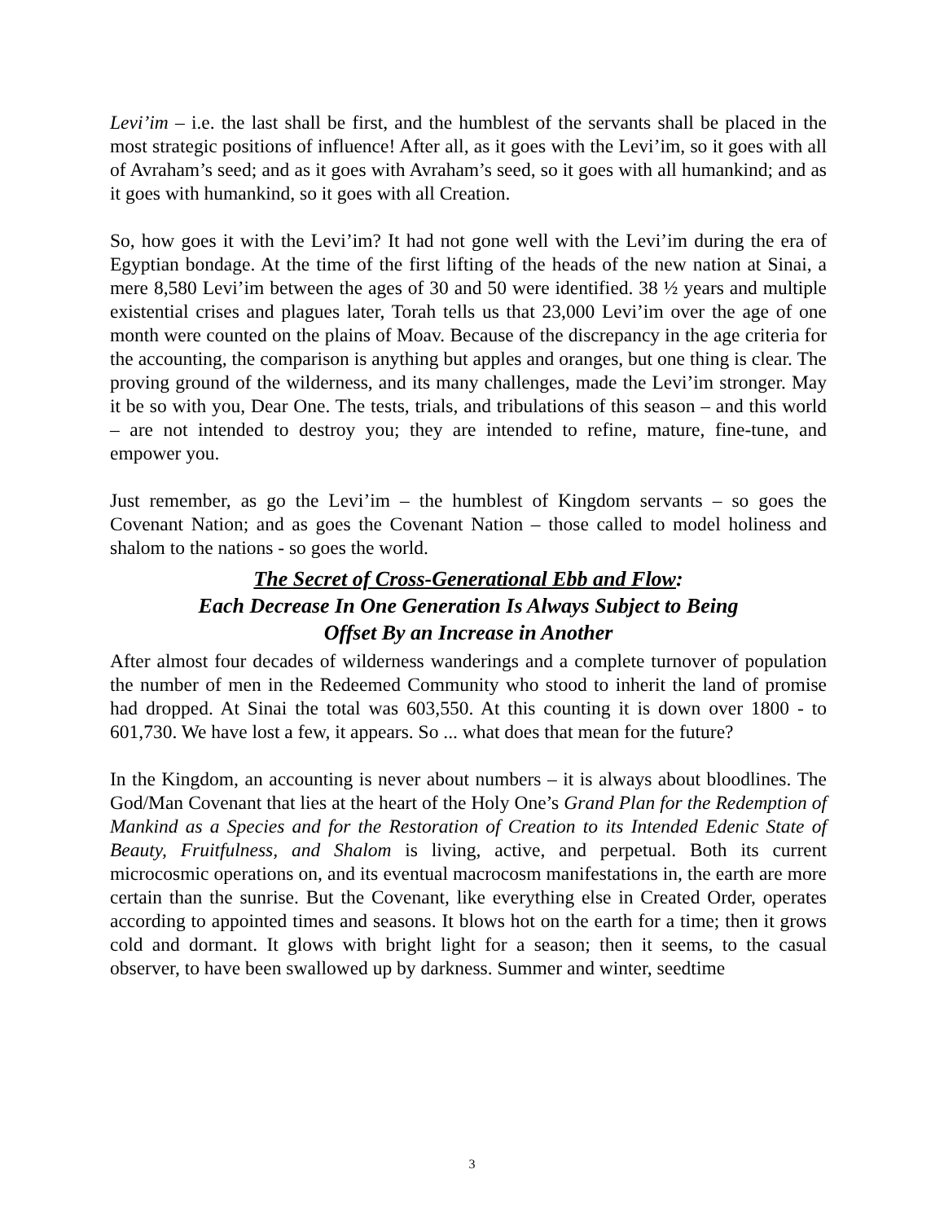Levi’im – i.e. the last shall be first, and the humblest of the servants shall be placed in the most strategic positions of influence! After all, as it goes with the Levi’im, so it goes with all of Avraham’s seed; and as it goes with Avraham’s seed, so it goes with all humankind; and as it goes with humankind, so it goes with all Creation.
So, how goes it with the Levi’im? It had not gone well with the Levi’im during the era of Egyptian bondage. At the time of the first lifting of the heads of the new nation at Sinai, a mere 8,580 Levi’im between the ages of 30 and 50 were identified. 38 ½ years and multiple existential crises and plagues later, Torah tells us that 23,000 Levi’im over the age of one month were counted on the plains of Moav. Because of the discrepancy in the age criteria for the accounting, the comparison is anything but apples and oranges, but one thing is clear. The proving ground of the wilderness, and its many challenges, made the Levi’im stronger. May it be so with you, Dear One. The tests, trials, and tribulations of this season – and this world – are not intended to destroy you; they are intended to refine, mature, fine-tune, and empower you.
Just remember, as go the Levi’im – the humblest of Kingdom servants – so goes the Covenant Nation; and as goes the Covenant Nation – those called to model holiness and shalom to the nations - so goes the world.
The Secret of Cross-Generational Ebb and Flow:
Each Decrease In One Generation Is Always Subject to Being
Offset By an Increase in Another
After almost four decades of wilderness wanderings and a complete turnover of population the number of men in the Redeemed Community who stood to inherit the land of promise had dropped. At Sinai the total was 603,550. At this counting it is down over 1800 - to 601,730. We have lost a few, it appears. So ... what does that mean for the future?
In the Kingdom, an accounting is never about numbers – it is always about bloodlines. The God/Man Covenant that lies at the heart of the Holy One’s Grand Plan for the Redemption of Mankind as a Species and for the Restoration of Creation to its Intended Edenic State of Beauty, Fruitfulness, and Shalom is living, active, and perpetual. Both its current microcosmic operations on, and its eventual macrocosm manifestations in, the earth are more certain than the sunrise. But the Covenant, like everything else in Created Order, operates according to appointed times and seasons. It blows hot on the earth for a time; then it grows cold and dormant. It glows with bright light for a season; then it seems, to the casual observer, to have been swallowed up by darkness. Summer and winter, seedtime
3